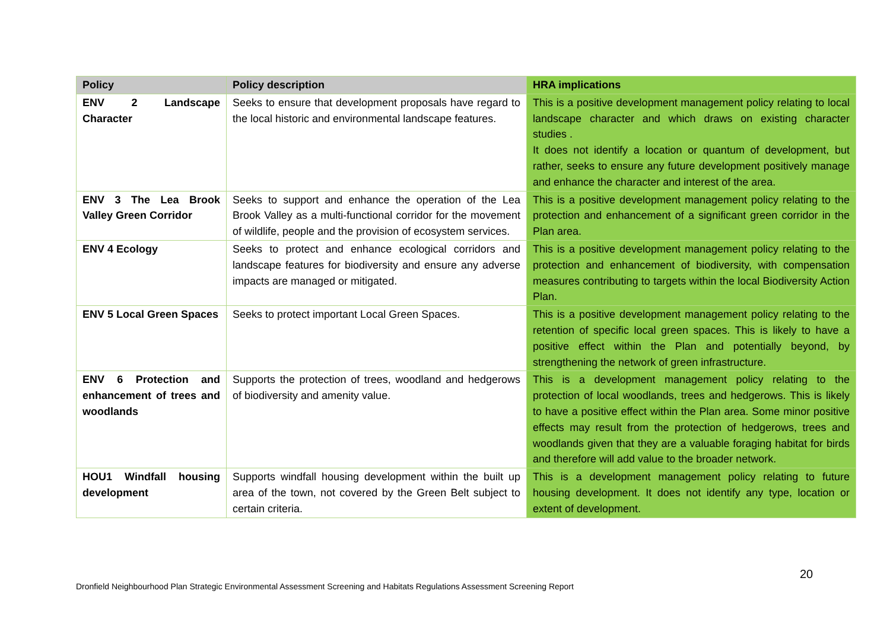| Policy | Policy description | HRA implications |
| --- | --- | --- |
| ENV 2 Landscape Character | Seeks to ensure that development proposals have regard to the local historic and environmental landscape features. | This is a positive development management policy relating to local landscape character and which draws on existing character studies . It does not identify a location or quantum of development, but rather, seeks to ensure any future development positively manage and enhance the character and interest of the area. |
| ENV 3 The Lea Brook Valley Green Corridor | Seeks to support and enhance the operation of the Lea Brook Valley as a multi-functional corridor for the movement of wildlife, people and the provision of ecosystem services. | This is a positive development management policy relating to the protection and enhancement of a significant green corridor in the Plan area. |
| ENV 4 Ecology | Seeks to protect and enhance ecological corridors and landscape features for biodiversity and ensure any adverse impacts are managed or mitigated. | This is a positive development management policy relating to the protection and enhancement of biodiversity, with compensation measures contributing to targets within the local Biodiversity Action Plan. |
| ENV 5 Local Green Spaces | Seeks to protect important Local Green Spaces. | This is a positive development management policy relating to the retention of specific local green spaces. This is likely to have a positive effect within the Plan and potentially beyond, by strengthening the network of green infrastructure. |
| ENV 6 Protection and enhancement of trees and woodlands | Supports the protection of trees, woodland and hedgerows of biodiversity and amenity value. | This is a development management policy relating to the protection of local woodlands, trees and hedgerows. This is likely to have a positive effect within the Plan area. Some minor positive effects may result from the protection of hedgerows, trees and woodlands given that they are a valuable foraging habitat for birds and therefore will add value to the broader network. |
| HOU1 Windfall housing development | Supports windfall housing development within the built up area of the town, not covered by the Green Belt subject to certain criteria. | This is a development management policy relating to future housing development. It does not identify any type, location or extent of development. |
20
Dronfield Neighbourhood Plan Strategic Environmental Assessment Screening and Habitats Regulations Assessment Screening Report